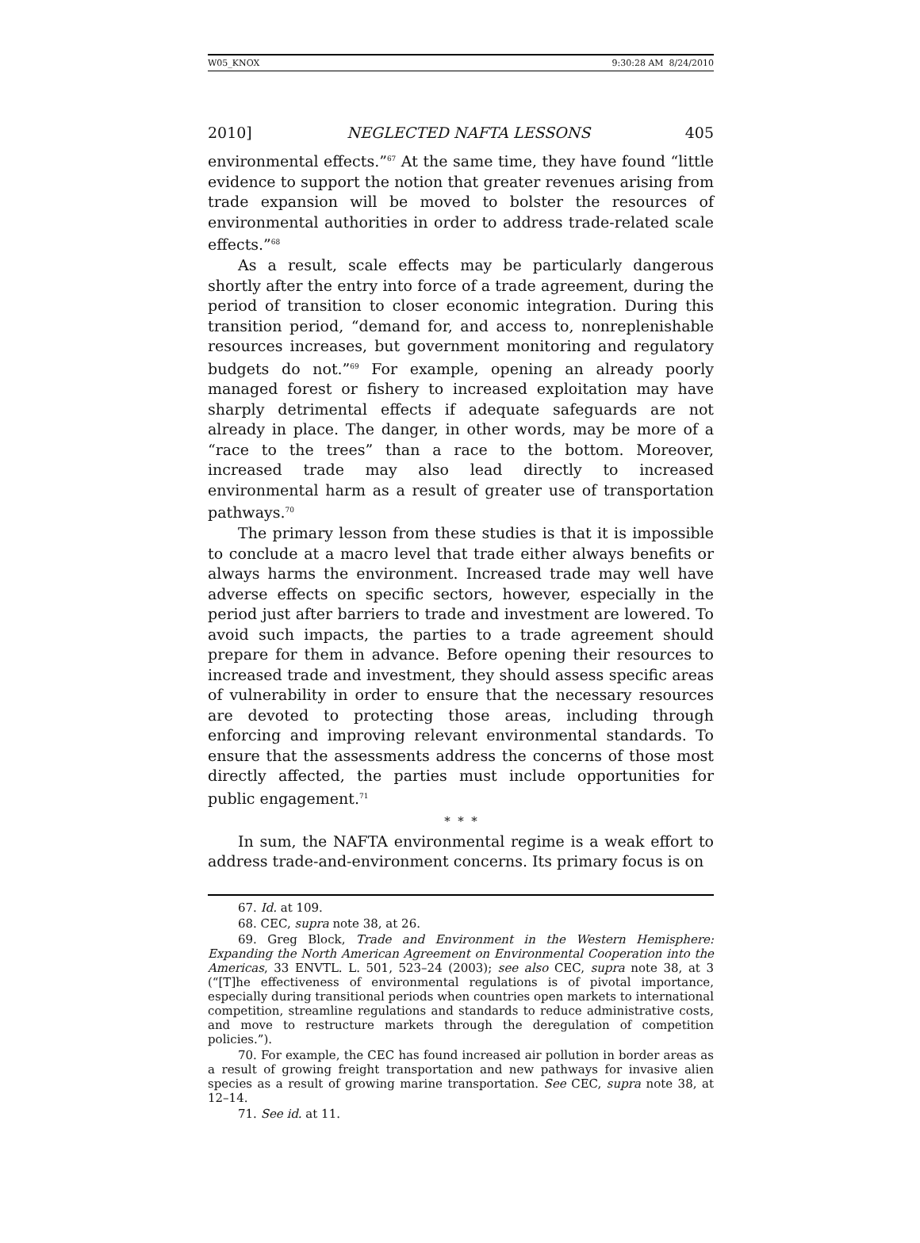W05_KNOX 9:30:28 AM 8/24/2010
2010] NEGLECTED NAFTA LESSONS 405
environmental effects.”<sup>67</sup> At the same time, they have found “little evidence to support the notion that greater revenues arising from trade expansion will be moved to bolster the resources of environmental authorities in order to address trade-related scale effects.”<sup>68</sup>
As a result, scale effects may be particularly dangerous shortly after the entry into force of a trade agreement, during the period of transition to closer economic integration. During this transition period, “demand for, and access to, nonreplenishable resources increases, but government monitoring and regulatory budgets do not.”<sup>69</sup> For example, opening an already poorly managed forest or fishery to increased exploitation may have sharply detrimental effects if adequate safeguards are not already in place. The danger, in other words, may be more of a “race to the trees” than a race to the bottom. Moreover, increased trade may also lead directly to increased environmental harm as a result of greater use of transportation pathways.<sup>70</sup>
The primary lesson from these studies is that it is impossible to conclude at a macro level that trade either always benefits or always harms the environment. Increased trade may well have adverse effects on specific sectors, however, especially in the period just after barriers to trade and investment are lowered. To avoid such impacts, the parties to a trade agreement should prepare for them in advance. Before opening their resources to increased trade and investment, they should assess specific areas of vulnerability in order to ensure that the necessary resources are devoted to protecting those areas, including through enforcing and improving relevant environmental standards. To ensure that the assessments address the concerns of those most directly affected, the parties must include opportunities for public engagement.<sup>71</sup>
* * *
In sum, the NAFTA environmental regime is a weak effort to address trade-and-environment concerns. Its primary focus is on
67. Id. at 109.
68. CEC, supra note 38, at 26.
69. Greg Block, Trade and Environment in the Western Hemisphere: Expanding the North American Agreement on Environmental Cooperation into the Americas, 33 ENVTL. L. 501, 523–24 (2003); see also CEC, supra note 38, at 3 (“[T]he effectiveness of environmental regulations is of pivotal importance, especially during transitional periods when countries open markets to international competition, streamline regulations and standards to reduce administrative costs, and move to restructure markets through the deregulation of competition policies.”).
70. For example, the CEC has found increased air pollution in border areas as a result of growing freight transportation and new pathways for invasive alien species as a result of growing marine transportation. See CEC, supra note 38, at 12–14.
71. See id. at 11.